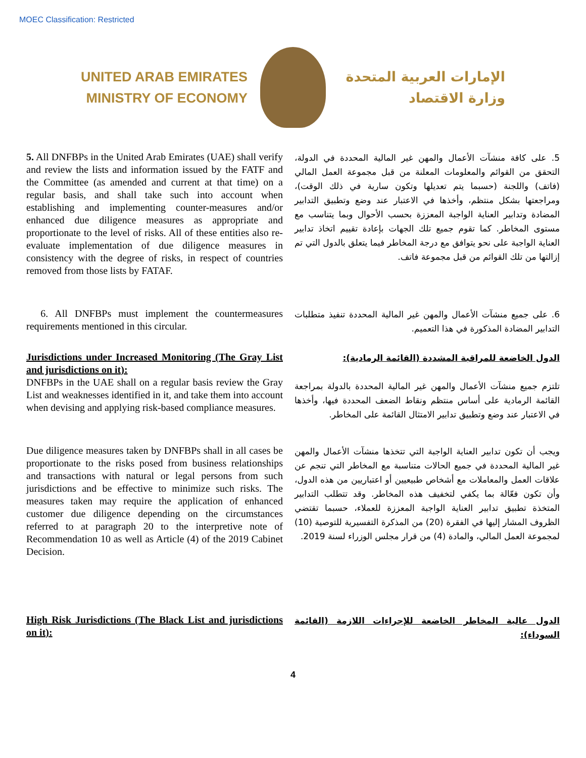MOEC Classification: Restricted
UNITED ARAB EMIRATES
MINISTRY OF ECONOMY
الإمارات العربية المتحدة
وزارة الاقتصاد
5. All DNFBPs in the United Arab Emirates (UAE) shall verify and review the lists and information issued by the FATF and the Committee (as amended and current at that time) on a regular basis, and shall take such into account when establishing and implementing counter-measures and/or enhanced due diligence measures as appropriate and proportionate to the level of risks. All of these entities also re-evaluate implementation of due diligence measures in consistency with the degree of risks, in respect of countries removed from those lists by FATAF.
5. على كافة منشآت الأعمال والمهن غير المالية المحددة في الدولة، التحقق من القوائم والمعلومات المعلنة من قبل مجموعة العمل المالي (فاتف) واللجنة (حسبما يتم تعديلها وتكون سارية في ذلك الوقت)، ومراجعتها بشكل منتظم، وأخذها في الاعتبار عند وضع وتطبيق التدابير المضادة وتدابير العناية الواجبة المعززة بحسب الأحوال وبما يتناسب مع مستوى المخاطر. كما تقوم جميع تلك الجهات بإعادة تقييم اتخاذ تدابير العناية الواجبة على نحو يتوافق مع درجة المخاطر فيما يتعلق بالدول التي تم إزالتها من تلك القوائم من قبل مجموعة فاتف.
6. All DNFBPs must implement the countermeasures requirements mentioned in this circular.
6. على جميع منشآت الأعمال والمهن غير المالية المحددة تنفيذ متطلبات التدابير المضادة المذكورة في هذا التعميم.
Jurisdictions under Increased Monitoring (The Gray List and jurisdictions on it):
DNFBPs in the UAE shall on a regular basis review the Gray List and weaknesses identified in it, and take them into account when devising and applying risk-based compliance measures.
الدول الخاضعة للمراقبة المشددة (القائمة الرمادية):
تلتزم جميع منشآت الأعمال والمهن غير المالية المحددة بالدولة بمراجعة القائمة الرمادية على أساس منتظم ونقاط الضعف المحددة فيها، وأخذها في الاعتبار عند وضع وتطبيق تدابير الامتثال القائمة على المخاطر.
Due diligence measures taken by DNFBPs shall in all cases be proportionate to the risks posed from business relationships and transactions with natural or legal persons from such jurisdictions and be effective to minimize such risks. The measures taken may require the application of enhanced customer due diligence depending on the circumstances referred to at paragraph 20 to the interpretive note of Recommendation 10 as well as Article (4) of the 2019 Cabinet Decision.
ويجب أن تكون تدابير العناية الواجبة التي تتخذها منشآت الأعمال والمهن غير المالية المحددة في جميع الحالات متناسبة مع المخاطر التي تنجم عن علاقات العمل والمعاملات مع أشخاص طبيعيين أو اعتباريين من هذه الدول، وأن تكون فعّالة بما يكفي لتخفيف هذه المخاطر. وقد تتطلب التدابير المتخذة تطبيق تدابير العناية الواجبة المعززة للعملاء، حسبما تقتضي الظروف المشار إليها في الفقرة (20) من المذكرة التفسيرية للتوصية (10) لمجموعة العمل المالي، والمادة (4) من قرار مجلس الوزراء لسنة 2019.
High Risk Jurisdictions (The Black List and jurisdictions on it):
الدول عالية المخاطر الخاضعة للإجراءات اللازمة (القائمة السوداء):
4